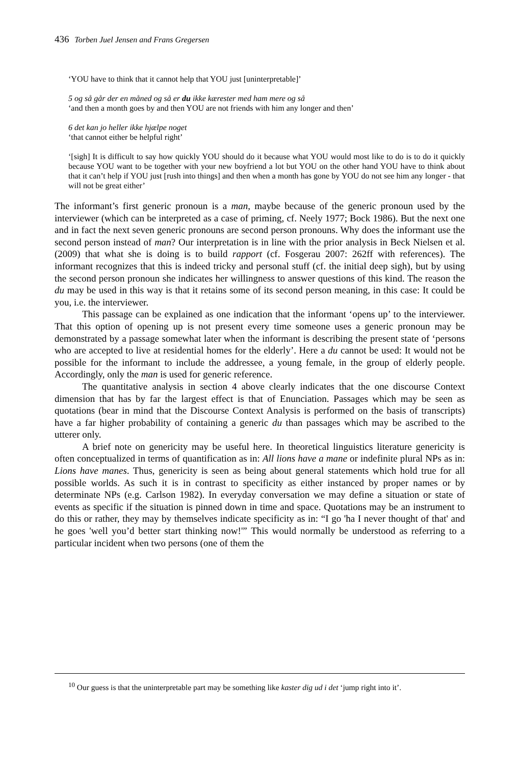436 Torben Juel Jensen and Frans Gregersen
‘YOU have to think that it cannot help that YOU just [uninterpretable]’
5 og så går der en måned og så er du ikke kærester med ham mere og så
‘and then a month goes by and then YOU are not friends with him any longer and then’
6 det kan jo heller ikke hjælpe noget
‘that cannot either be helpful right’
‘[sigh] It is difficult to say how quickly YOU should do it because what YOU would most like to do is to do it quickly because YOU want to be together with your new boyfriend a lot but YOU on the other hand YOU have to think about that it can’t help if YOU just [rush into things] and then when a month has gone by YOU do not see him any longer - that will not be great either’
The informant’s first generic pronoun is a man, maybe because of the generic pronoun used by the interviewer (which can be interpreted as a case of priming, cf. Neely 1977; Bock 1986). But the next one and in fact the next seven generic pronouns are second person pronouns. Why does the informant use the second person instead of man? Our interpretation is in line with the prior analysis in Beck Nielsen et al. (2009) that what she is doing is to build rapport (cf. Fosgerau 2007: 262ff with references). The informant recognizes that this is indeed tricky and personal stuff (cf. the initial deep sigh), but by using the second person pronoun she indicates her willingness to answer questions of this kind. The reason the du may be used in this way is that it retains some of its second person meaning, in this case: It could be you, i.e. the interviewer.
This passage can be explained as one indication that the informant ‘opens up’ to the interviewer. That this option of opening up is not present every time someone uses a generic pronoun may be demonstrated by a passage somewhat later when the informant is describing the present state of ‘persons who are accepted to live at residential homes for the elderly’. Here a du cannot be used: It would not be possible for the informant to include the addressee, a young female, in the group of elderly people. Accordingly, only the man is used for generic reference.
The quantitative analysis in section 4 above clearly indicates that the one discourse Context dimension that has by far the largest effect is that of Enunciation. Passages which may be seen as quotations (bear in mind that the Discourse Context Analysis is performed on the basis of transcripts) have a far higher probability of containing a generic du than passages which may be ascribed to the utterer only.
A brief note on genericity may be useful here. In theoretical linguistics literature genericity is often conceptualized in terms of quantification as in: All lions have a mane or indefinite plural NPs as in: Lions have manes. Thus, genericity is seen as being about general statements which hold true for all possible worlds. As such it is in contrast to specificity as either instanced by proper names or by determinate NPs (e.g. Carlson 1982). In everyday conversation we may define a situation or state of events as specific if the situation is pinned down in time and space. Quotations may be an instrument to do this or rather, they may by themselves indicate specificity as in: “I go 'ha I never thought of that' and he goes 'well you’d better start thinking now!'” This would normally be understood as referring to a particular incident when two persons (one of them the
<sup>10</sup> Our guess is that the uninterpretable part may be something like kaster dig ud i det ‘jump right into it’.